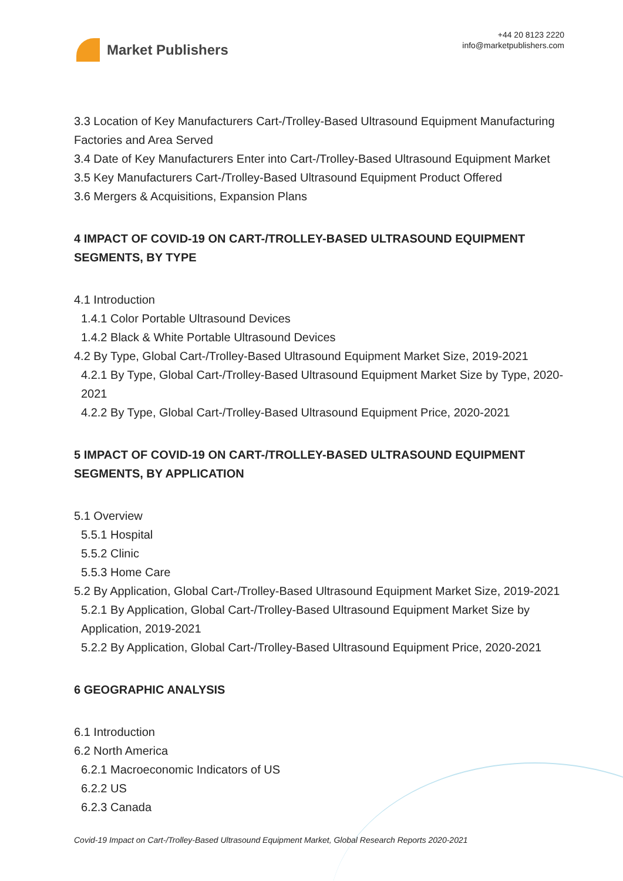Market Publishers
+44 20 8123 2220
info@marketpublishers.com
3.3 Location of Key Manufacturers Cart-/Trolley-Based Ultrasound Equipment Manufacturing Factories and Area Served
3.4 Date of Key Manufacturers Enter into Cart-/Trolley-Based Ultrasound Equipment Market
3.5 Key Manufacturers Cart-/Trolley-Based Ultrasound Equipment Product Offered
3.6 Mergers & Acquisitions, Expansion Plans
4 IMPACT OF COVID-19 ON CART-/TROLLEY-BASED ULTRASOUND EQUIPMENT SEGMENTS, BY TYPE
4.1 Introduction
1.4.1 Color Portable Ultrasound Devices
1.4.2 Black & White Portable Ultrasound Devices
4.2 By Type, Global Cart-/Trolley-Based Ultrasound Equipment Market Size, 2019-2021
4.2.1 By Type, Global Cart-/Trolley-Based Ultrasound Equipment Market Size by Type, 2020-2021
4.2.2 By Type, Global Cart-/Trolley-Based Ultrasound Equipment Price, 2020-2021
5 IMPACT OF COVID-19 ON CART-/TROLLEY-BASED ULTRASOUND EQUIPMENT SEGMENTS, BY APPLICATION
5.1 Overview
5.5.1 Hospital
5.5.2 Clinic
5.5.3 Home Care
5.2 By Application, Global Cart-/Trolley-Based Ultrasound Equipment Market Size, 2019-2021
5.2.1 By Application, Global Cart-/Trolley-Based Ultrasound Equipment Market Size by Application, 2019-2021
5.2.2 By Application, Global Cart-/Trolley-Based Ultrasound Equipment Price, 2020-2021
6 GEOGRAPHIC ANALYSIS
6.1 Introduction
6.2 North America
6.2.1 Macroeconomic Indicators of US
6.2.2 US
6.2.3 Canada
Covid-19 Impact on Cart-/Trolley-Based Ultrasound Equipment Market, Global Research Reports 2020-2021